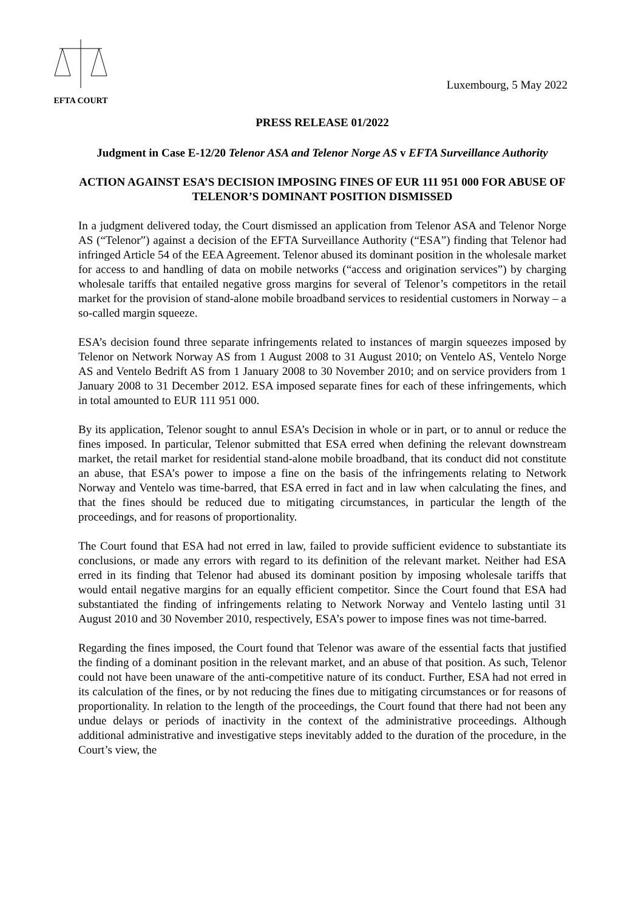EFTA COURT
Luxembourg, 5 May 2022
PRESS RELEASE 01/2022
Judgment in Case E-12/20 Telenor ASA and Telenor Norge AS v EFTA Surveillance Authority
ACTION AGAINST ESA’S DECISION IMPOSING FINES OF EUR 111 951 000 FOR ABUSE OF TELENOR’S DOMINANT POSITION DISMISSED
In a judgment delivered today, the Court dismissed an application from Telenor ASA and Telenor Norge AS (“Telenor”) against a decision of the EFTA Surveillance Authority (“ESA”) finding that Telenor had infringed Article 54 of the EEA Agreement. Telenor abused its dominant position in the wholesale market for access to and handling of data on mobile networks (“access and origination services”) by charging wholesale tariffs that entailed negative gross margins for several of Telenor’s competitors in the retail market for the provision of stand-alone mobile broadband services to residential customers in Norway – a so-called margin squeeze.
ESA’s decision found three separate infringements related to instances of margin squeezes imposed by Telenor on Network Norway AS from 1 August 2008 to 31 August 2010; on Ventelo AS, Ventelo Norge AS and Ventelo Bedrift AS from 1 January 2008 to 30 November 2010; and on service providers from 1 January 2008 to 31 December 2012. ESA imposed separate fines for each of these infringements, which in total amounted to EUR 111 951 000.
By its application, Telenor sought to annul ESA’s Decision in whole or in part, or to annul or reduce the fines imposed. In particular, Telenor submitted that ESA erred when defining the relevant downstream market, the retail market for residential stand-alone mobile broadband, that its conduct did not constitute an abuse, that ESA’s power to impose a fine on the basis of the infringements relating to Network Norway and Ventelo was time-barred, that ESA erred in fact and in law when calculating the fines, and that the fines should be reduced due to mitigating circumstances, in particular the length of the proceedings, and for reasons of proportionality.
The Court found that ESA had not erred in law, failed to provide sufficient evidence to substantiate its conclusions, or made any errors with regard to its definition of the relevant market. Neither had ESA erred in its finding that Telenor had abused its dominant position by imposing wholesale tariffs that would entail negative margins for an equally efficient competitor. Since the Court found that ESA had substantiated the finding of infringements relating to Network Norway and Ventelo lasting until 31 August 2010 and 30 November 2010, respectively, ESA’s power to impose fines was not time-barred.
Regarding the fines imposed, the Court found that Telenor was aware of the essential facts that justified the finding of a dominant position in the relevant market, and an abuse of that position. As such, Telenor could not have been unaware of the anti-competitive nature of its conduct. Further, ESA had not erred in its calculation of the fines, or by not reducing the fines due to mitigating circumstances or for reasons of proportionality. In relation to the length of the proceedings, the Court found that there had not been any undue delays or periods of inactivity in the context of the administrative proceedings. Although additional administrative and investigative steps inevitably added to the duration of the procedure, in the Court’s view, the